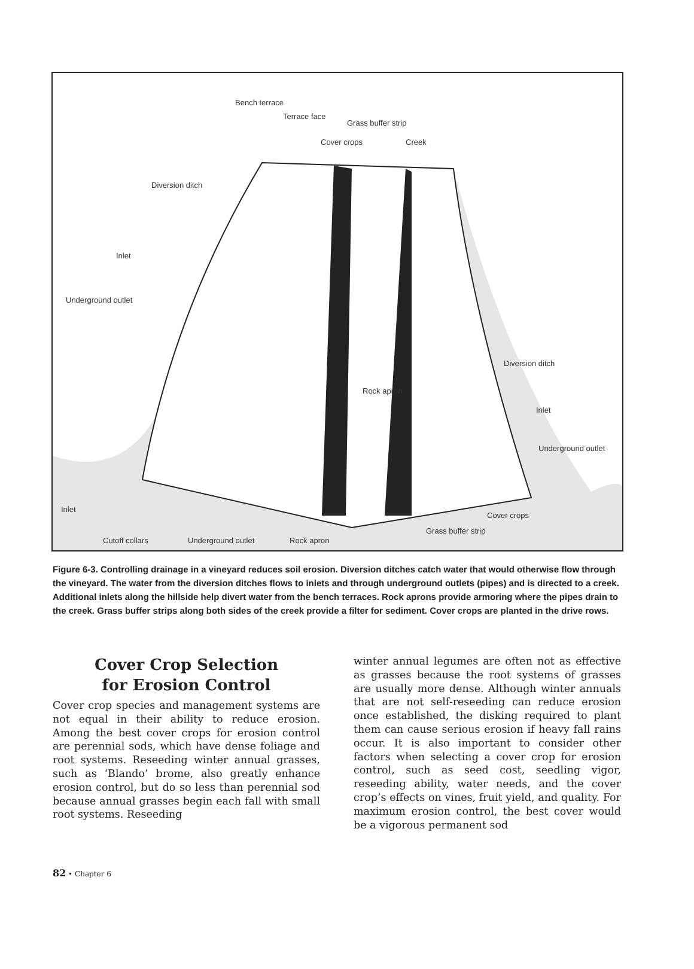Bench terrace
Terrace face
Grass buffer strip
Cover crops Creek
Diversion ditch
Inlet
Underground outlet
Rock apron
Diversion ditch
Inlet
Underground outlet
Inlet
Cover crops
Grass buffer strip
Cutoff collars Underground outlet Rock apron
Figure 6-3. Controlling drainage in a vineyard reduces soil erosion. Diversion ditches catch water that would otherwise flow through the vineyard. The water from the diversion ditches flows to inlets and through underground outlets (pipes) and is directed to a creek. Additional inlets along the hillside help divert water from the bench terraces. Rock aprons provide armoring where the pipes drain to the creek. Grass buffer strips along both sides of the creek provide a filter for sediment. Cover crops are planted in the drive rows.
Cover Crop Selection
for Erosion Control
Cover crop species and management systems are not equal in their ability to reduce erosion. Among the best cover crops for erosion control are perennial sods, which have dense foliage and root systems. Reseeding winter annual grasses, such as ‘Blando’ brome, also greatly enhance erosion control, but do so less than perennial sod because annual grasses begin each fall with small root systems. Reseeding
winter annual legumes are often not as effective as grasses because the root systems of grasses are usually more dense. Although winter annuals that are not self-reseeding can reduce erosion once established, the disking required to plant them can cause serious erosion if heavy fall rains occur. It is also important to consider other factors when selecting a cover crop for erosion control, such as seed cost, seedling vigor, reseeding ability, water needs, and the cover crop’s effects on vines, fruit yield, and quality. For maximum erosion control, the best cover would be a vigorous permanent sod
82 • Chapter 6